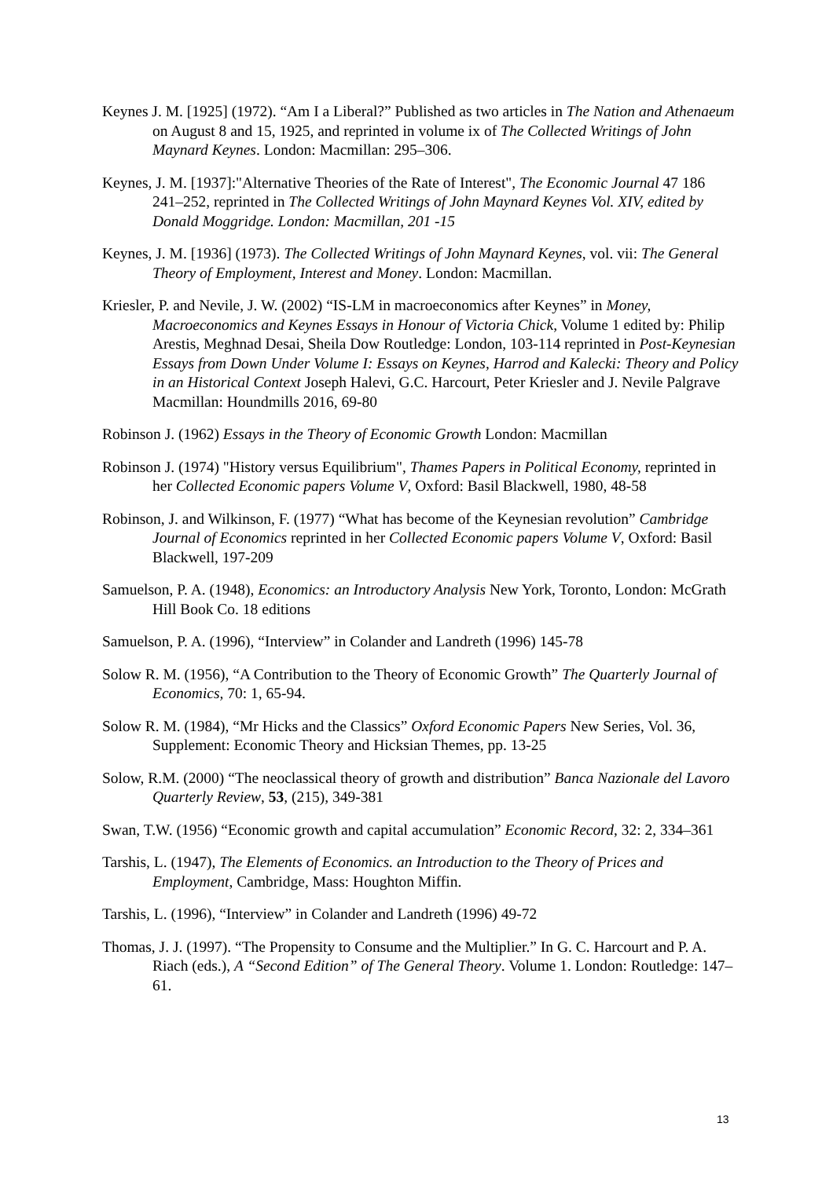Keynes J. M. [1925] (1972). “Am I a Liberal?” Published as two articles in The Nation and Athenaeum on August 8 and 15, 1925, and reprinted in volume ix of The Collected Writings of John Maynard Keynes. London: Macmillan: 295–306.
Keynes, J. M. [1937]:"Alternative Theories of the Rate of Interest", The Economic Journal 47 186 241–252, reprinted in The Collected Writings of John Maynard Keynes Vol. XIV, edited by Donald Moggridge. London: Macmillan, 201 -15
Keynes, J. M. [1936] (1973). The Collected Writings of John Maynard Keynes, vol. vii: The General Theory of Employment, Interest and Money. London: Macmillan.
Kriesler, P. and Nevile, J. W. (2002) “IS-LM in macroeconomics after Keynes” in Money, Macroeconomics and Keynes Essays in Honour of Victoria Chick, Volume 1 edited by: Philip Arestis, Meghnad Desai, Sheila Dow Routledge: London, 103-114 reprinted in Post-Keynesian Essays from Down Under Volume I: Essays on Keynes, Harrod and Kalecki: Theory and Policy in an Historical Context Joseph Halevi, G.C. Harcourt, Peter Kriesler and J. Nevile Palgrave Macmillan: Houndmills 2016, 69-80
Robinson J. (1962) Essays in the Theory of Economic Growth London: Macmillan
Robinson J. (1974) "History versus Equilibrium", Thames Papers in Political Economy, reprinted in her Collected Economic papers Volume V, Oxford: Basil Blackwell, 1980, 48-58
Robinson, J. and Wilkinson, F. (1977) “What has become of the Keynesian revolution” Cambridge Journal of Economics reprinted in her Collected Economic papers Volume V, Oxford: Basil Blackwell, 197-209
Samuelson, P. A. (1948), Economics: an Introductory Analysis New York, Toronto, London: McGrath Hill Book Co. 18 editions
Samuelson, P. A. (1996), “Interview” in Colander and Landreth (1996) 145-78
Solow R. M. (1956), “A Contribution to the Theory of Economic Growth” The Quarterly Journal of Economics, 70: 1, 65-94.
Solow R. M. (1984), “Mr Hicks and the Classics” Oxford Economic Papers New Series, Vol. 36, Supplement: Economic Theory and Hicksian Themes, pp. 13-25
Solow, R.M. (2000) “The neoclassical theory of growth and distribution” Banca Nazionale del Lavoro Quarterly Review, 53, (215), 349-381
Swan, T.W. (1956) “Economic growth and capital accumulation” Economic Record, 32: 2, 334–361
Tarshis, L. (1947), The Elements of Economics. an Introduction to the Theory of Prices and Employment, Cambridge, Mass: Houghton Miffin.
Tarshis, L. (1996), “Interview” in Colander and Landreth (1996) 49-72
Thomas, J. J. (1997). “The Propensity to Consume and the Multiplier.” In G. C. Harcourt and P. A. Riach (eds.), A “Second Edition” of The General Theory. Volume 1. London: Routledge: 147–61.
13